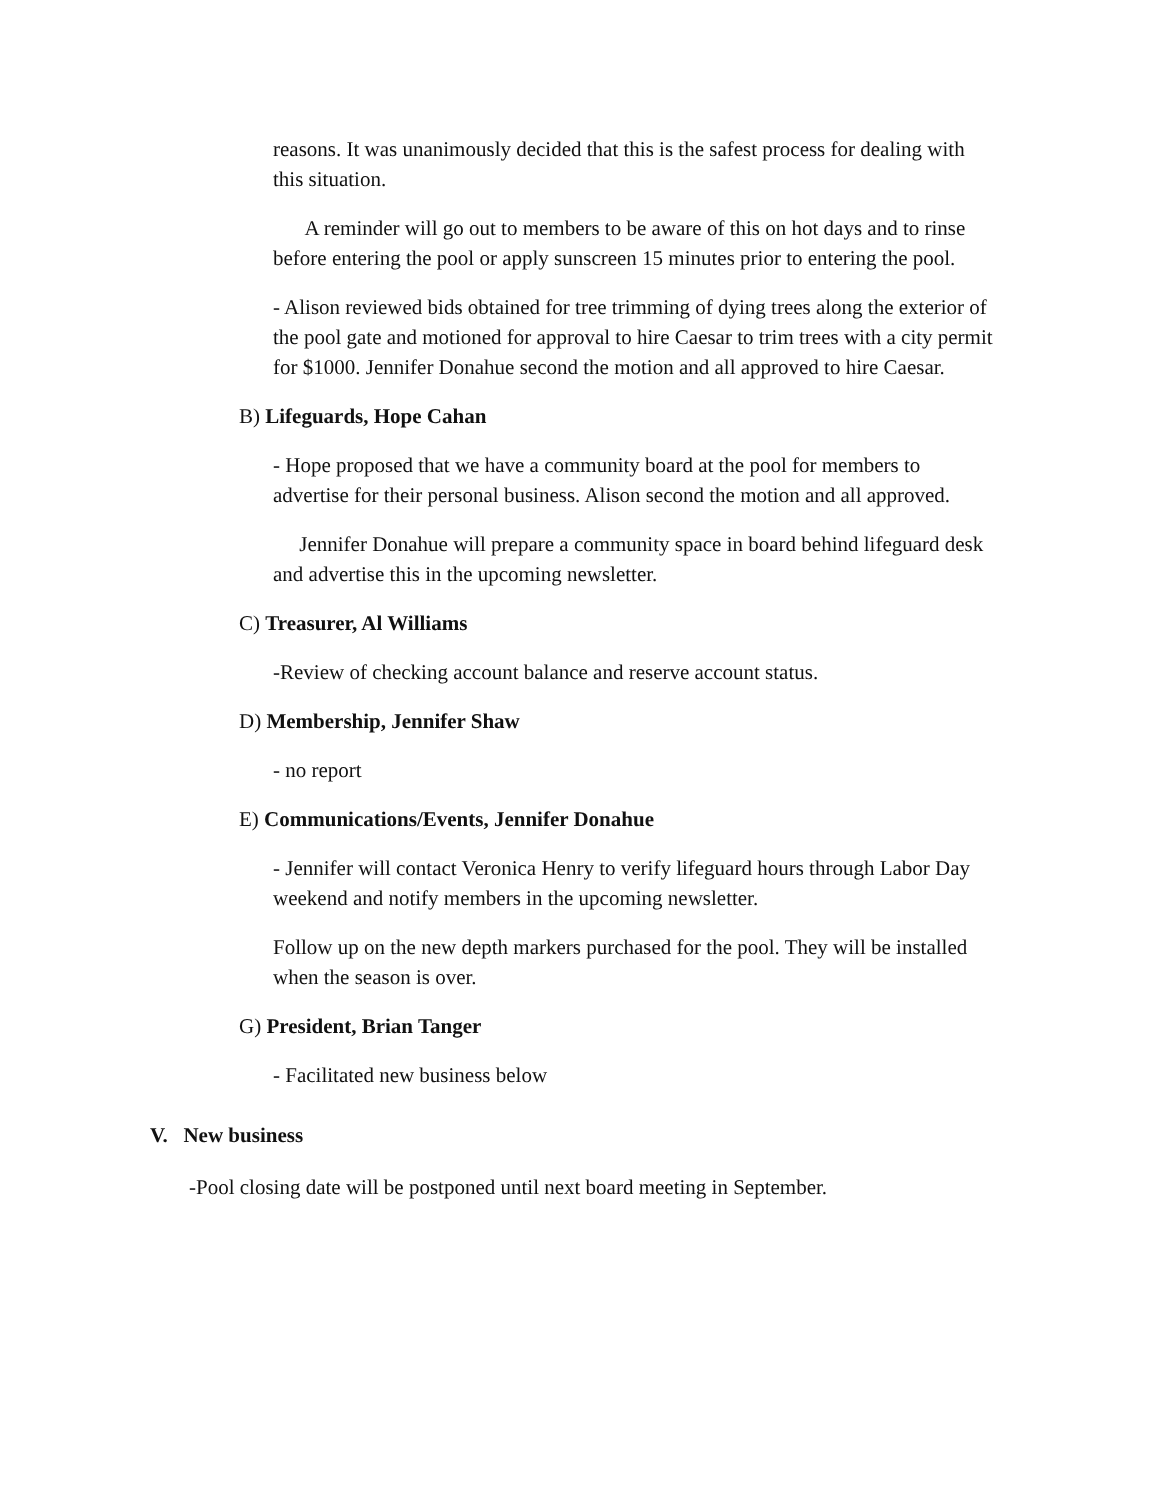reasons. It was unanimously decided that this is the safest process for dealing with this situation.
A reminder will go out to members to be aware of this on hot days and to rinse before entering the pool or apply sunscreen 15 minutes prior to entering the pool.
- Alison reviewed bids obtained for tree trimming of dying trees along the exterior of the pool gate and motioned for approval to hire Caesar to trim trees with a city permit for $1000. Jennifer Donahue second the motion and all approved to hire Caesar.
B) Lifeguards, Hope Cahan
- Hope proposed that we have a community board at the pool for members to advertise for their personal business. Alison second the motion and all approved.
Jennifer Donahue will prepare a community space in board behind lifeguard desk and advertise this in the upcoming newsletter.
C) Treasurer, Al Williams
-Review of checking account balance and reserve account status.
D) Membership, Jennifer Shaw
- no report
E) Communications/Events, Jennifer Donahue
- Jennifer will contact Veronica Henry to verify lifeguard hours through Labor Day weekend and notify members in the upcoming newsletter.
Follow up on the new depth markers purchased for the pool. They will be installed when the season is over.
G) President, Brian Tanger
- Facilitated new business below
V. New business
-Pool closing date will be postponed until next board meeting in September.